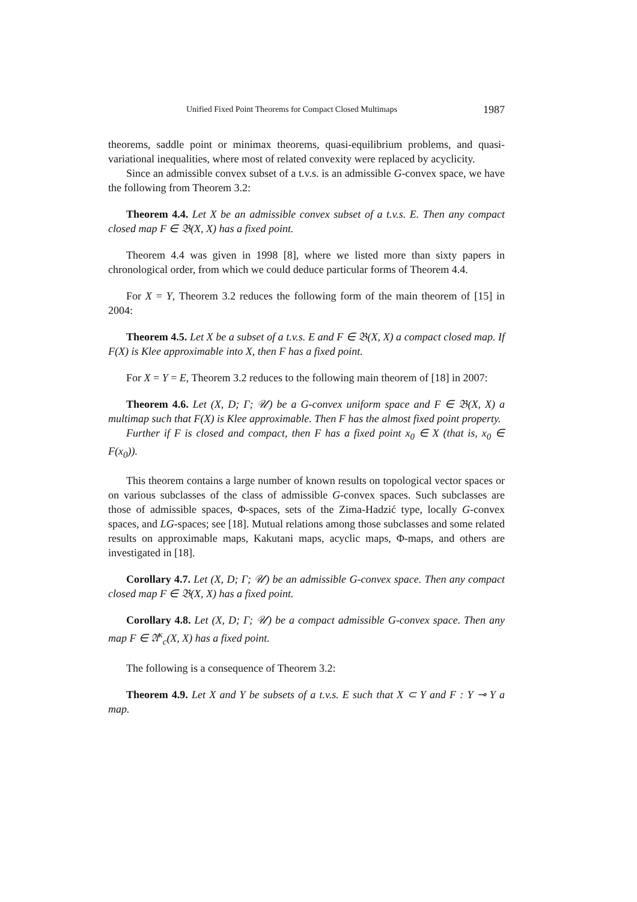Unified Fixed Point Theorems for Compact Closed Multimaps 1987
theorems, saddle point or minimax theorems, quasi-equilibrium problems, and quasi-variational inequalities, where most of related convexity were replaced by acyclicity.
Since an admissible convex subset of a t.v.s. is an admissible G-convex space, we have the following from Theorem 3.2:
Theorem 4.4. Let X be an admissible convex subset of a t.v.s. E. Then any compact closed map F ∈ 𝔅(X, X) has a fixed point.
Theorem 4.4 was given in 1998 [8], where we listed more than sixty papers in chronological order, from which we could deduce particular forms of Theorem 4.4.
For X = Y, Theorem 3.2 reduces the following form of the main theorem of [15] in 2004:
Theorem 4.5. Let X be a subset of a t.v.s. E and F ∈ 𝔅(X, X) a compact closed map. If F(X) is Klee approximable into X, then F has a fixed point.
For X = Y = E, Theorem 3.2 reduces to the following main theorem of [18] in 2007:
Theorem 4.6. Let (X, D; Γ; 𝒰) be a G-convex uniform space and F ∈ 𝔅(X, X) a multimap such that F(X) is Klee approximable. Then F has the almost fixed point property.
Further if F is closed and compact, then F has a fixed point x<sub>0</sub> ∈ X (that is, x<sub>0</sub> ∈ F(x<sub>0</sub>)).
This theorem contains a large number of known results on topological vector spaces or on various subclasses of the class of admissible G-convex spaces. Such subclasses are those of admissible spaces, Φ-spaces, sets of the Zima-Hadzić type, locally G-convex spaces, and LG-spaces; see [18]. Mutual relations among those subclasses and some related results on approximable maps, Kakutani maps, acyclic maps, Φ-maps, and others are investigated in [18].
Corollary 4.7. Let (X, D; Γ; 𝒰) be an admissible G-convex space. Then any compact closed map F ∈ 𝔅(X, X) has a fixed point.
Corollary 4.8. Let (X, D; Γ; 𝒰) be a compact admissible G-convex space. Then any map F ∈ 𝔄<sup>κ</sup><sub>c</sub>(X, X) has a fixed point.
The following is a consequence of Theorem 3.2:
Theorem 4.9. Let X and Y be subsets of a t.v.s. E such that X ⊂ Y and F : Y ⊸ Y a map.